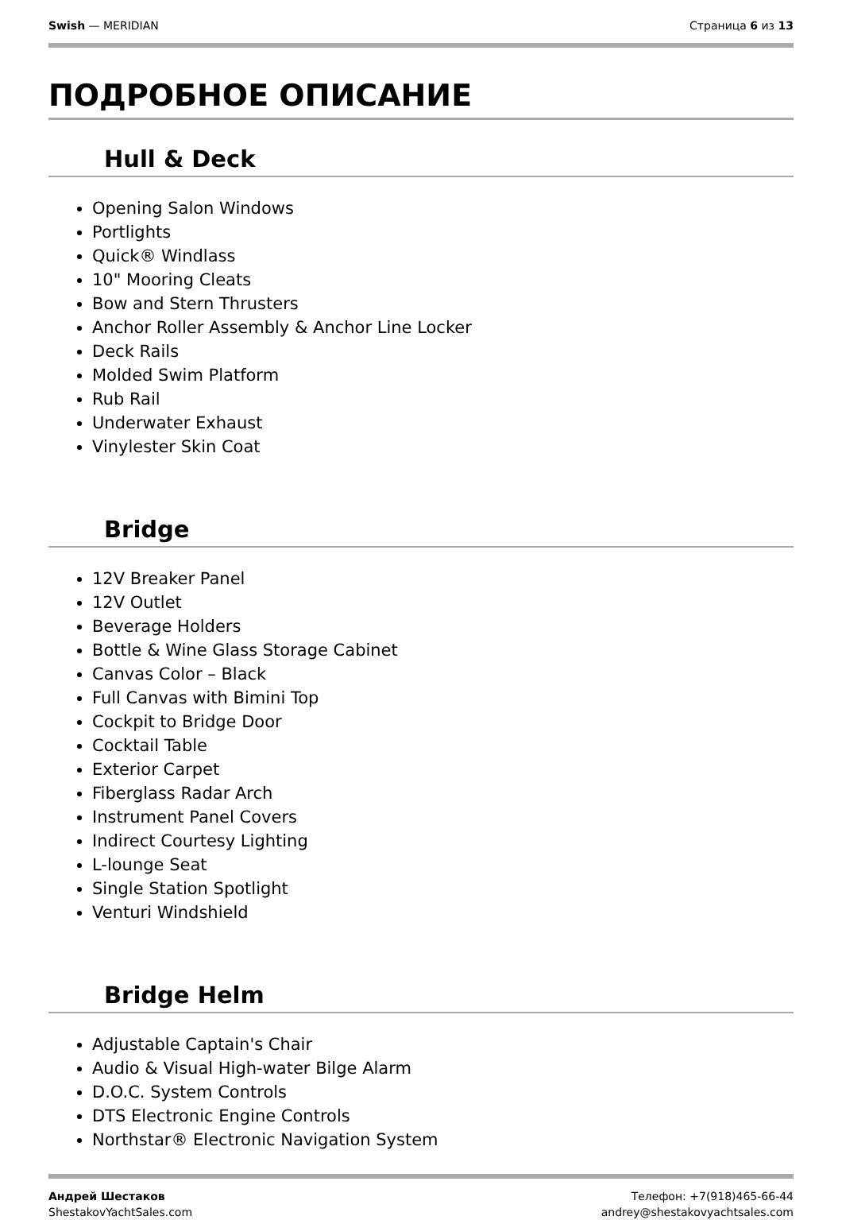Swish — MERIDIAN Страница 6 из 13
ПОДРОБНОЕ ОПИСАНИЕ
Hull & Deck
Opening Salon Windows
Portlights
Quick® Windlass
10" Mooring Cleats
Bow and Stern Thrusters
Anchor Roller Assembly & Anchor Line Locker
Deck Rails
Molded Swim Platform
Rub Rail
Underwater Exhaust
Vinylester Skin Coat
Bridge
12V Breaker Panel
12V Outlet
Beverage Holders
Bottle & Wine Glass Storage Cabinet
Canvas Color – Black
Full Canvas with Bimini Top
Cockpit to Bridge Door
Cocktail Table
Exterior Carpet
Fiberglass Radar Arch
Instrument Panel Covers
Indirect Courtesy Lighting
L-lounge Seat
Single Station Spotlight
Venturi Windshield
Bridge Helm
Adjustable Captain's Chair
Audio & Visual High-water Bilge Alarm
D.O.C. System Controls
DTS Electronic Engine Controls
Northstar® Electronic Navigation System
Андрей Шестаков
ShestakovYachtSales.com
Телефон: +7(918)465-66-44
andrey@shestakovyachtsales.com